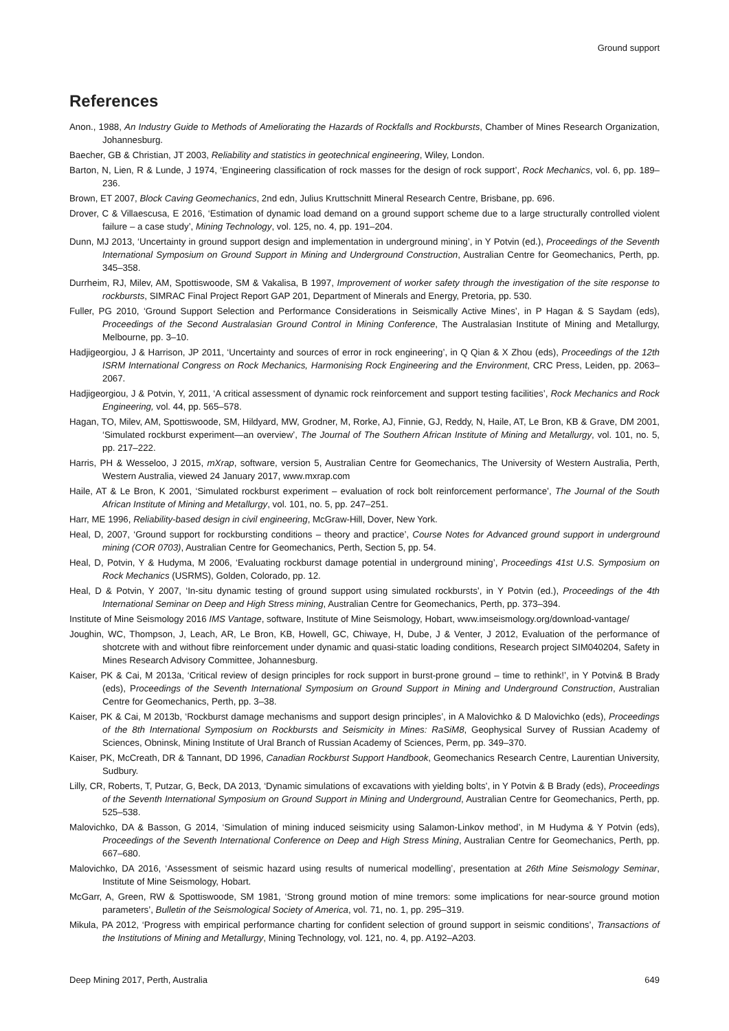Ground support
References
Anon., 1988, An Industry Guide to Methods of Ameliorating the Hazards of Rockfalls and Rockbursts, Chamber of Mines Research Organization, Johannesburg.
Baecher, GB & Christian, JT 2003, Reliability and statistics in geotechnical engineering, Wiley, London.
Barton, N, Lien, R & Lunde, J 1974, ‘Engineering classification of rock masses for the design of rock support’, Rock Mechanics, vol. 6, pp. 189–236.
Brown, ET 2007, Block Caving Geomechanics, 2nd edn, Julius Kruttschnitt Mineral Research Centre, Brisbane, pp. 696.
Drover, C & Villaescusa, E 2016, ‘Estimation of dynamic load demand on a ground support scheme due to a large structurally controlled violent failure – a case study’, Mining Technology, vol. 125, no. 4, pp. 191–204.
Dunn, MJ 2013, ‘Uncertainty in ground support design and implementation in underground mining’, in Y Potvin (ed.), Proceedings of the Seventh International Symposium on Ground Support in Mining and Underground Construction, Australian Centre for Geomechanics, Perth, pp. 345–358.
Durrheim, RJ, Milev, AM, Spottiswoode, SM & Vakalisa, B 1997, Improvement of worker safety through the investigation of the site response to rockbursts, SIMRAC Final Project Report GAP 201, Department of Minerals and Energy, Pretoria, pp. 530.
Fuller, PG 2010, ‘Ground Support Selection and Performance Considerations in Seismically Active Mines’, in P Hagan & S Saydam (eds), Proceedings of the Second Australasian Ground Control in Mining Conference, The Australasian Institute of Mining and Metallurgy, Melbourne, pp. 3–10.
Hadjigeorgiou, J & Harrison, JP 2011, ‘Uncertainty and sources of error in rock engineering’, in Q Qian & X Zhou (eds), Proceedings of the 12th ISRM International Congress on Rock Mechanics, Harmonising Rock Engineering and the Environment, CRC Press, Leiden, pp. 2063–2067.
Hadjigeorgiou, J & Potvin, Y, 2011, ‘A critical assessment of dynamic rock reinforcement and support testing facilities’, Rock Mechanics and Rock Engineering, vol. 44, pp. 565–578.
Hagan, TO, Milev, AM, Spottiswoode, SM, Hildyard, MW, Grodner, M, Rorke, AJ, Finnie, GJ, Reddy, N, Haile, AT, Le Bron, KB & Grave, DM 2001, ‘Simulated rockburst experiment—an overview’, The Journal of The Southern African Institute of Mining and Metallurgy, vol. 101, no. 5, pp. 217–222.
Harris, PH & Wesseloo, J 2015, mXrap, software, version 5, Australian Centre for Geomechanics, The University of Western Australia, Perth, Western Australia, viewed 24 January 2017, www.mxrap.com
Haile, AT & Le Bron, K 2001, ‘Simulated rockburst experiment – evaluation of rock bolt reinforcement performance’, The Journal of the South African Institute of Mining and Metallurgy, vol. 101, no. 5, pp. 247–251.
Harr, ME 1996, Reliability-based design in civil engineering, McGraw-Hill, Dover, New York.
Heal, D, 2007, ‘Ground support for rockbursting conditions – theory and practice’, Course Notes for Advanced ground support in underground mining (COR 0703), Australian Centre for Geomechanics, Perth, Section 5, pp. 54.
Heal, D, Potvin, Y & Hudyma, M 2006, ‘Evaluating rockburst damage potential in underground mining’, Proceedings 41st U.S. Symposium on Rock Mechanics (USRMS), Golden, Colorado, pp. 12.
Heal, D & Potvin, Y 2007, ‘In-situ dynamic testing of ground support using simulated rockbursts’, in Y Potvin (ed.), Proceedings of the 4th International Seminar on Deep and High Stress mining, Australian Centre for Geomechanics, Perth, pp. 373–394.
Institute of Mine Seismology 2016 IMS Vantage, software, Institute of Mine Seismology, Hobart, www.imseismology.org/download-vantage/
Joughin, WC, Thompson, J, Leach, AR, Le Bron, KB, Howell, GC, Chiwaye, H, Dube, J & Venter, J 2012, Evaluation of the performance of shotcrete with and without fibre reinforcement under dynamic and quasi-static loading conditions, Research project SIM040204, Safety in Mines Research Advisory Committee, Johannesburg.
Kaiser, PK & Cai, M 2013a, ‘Critical review of design principles for rock support in burst-prone ground – time to rethink!’, in Y Potvin& B Brady (eds), Proceedings of the Seventh International Symposium on Ground Support in Mining and Underground Construction, Australian Centre for Geomechanics, Perth, pp. 3–38.
Kaiser, PK & Cai, M 2013b, ‘Rockburst damage mechanisms and support design principles’, in A Malovichko & D Malovichko (eds), Proceedings of the 8th International Symposium on Rockbursts and Seismicity in Mines: RaSiM8, Geophysical Survey of Russian Academy of Sciences, Obninsk, Mining Institute of Ural Branch of Russian Academy of Sciences, Perm, pp. 349–370.
Kaiser, PK, McCreath, DR & Tannant, DD 1996, Canadian Rockburst Support Handbook, Geomechanics Research Centre, Laurentian University, Sudbury.
Lilly, CR, Roberts, T, Putzar, G, Beck, DA 2013, ‘Dynamic simulations of excavations with yielding bolts’, in Y Potvin & B Brady (eds), Proceedings of the Seventh International Symposium on Ground Support in Mining and Underground, Australian Centre for Geomechanics, Perth, pp. 525–538.
Malovichko, DA & Basson, G 2014, ‘Simulation of mining induced seismicity using Salamon-Linkov method’, in M Hudyma & Y Potvin (eds), Proceedings of the Seventh International Conference on Deep and High Stress Mining, Australian Centre for Geomechanics, Perth, pp. 667–680.
Malovichko, DA 2016, ‘Assessment of seismic hazard using results of numerical modelling’, presentation at 26th Mine Seismology Seminar, Institute of Mine Seismology, Hobart.
McGarr, A, Green, RW & Spottiswoode, SM 1981, ‘Strong ground motion of mine tremors: some implications for near-source ground motion parameters’, Bulletin of the Seismological Society of America, vol. 71, no. 1, pp. 295–319.
Mikula, PA 2012, ‘Progress with empirical performance charting for confident selection of ground support in seismic conditions’, Transactions of the Institutions of Mining and Metallurgy, Mining Technology, vol. 121, no. 4, pp. A192–A203.
Deep Mining 2017, Perth, Australia 649